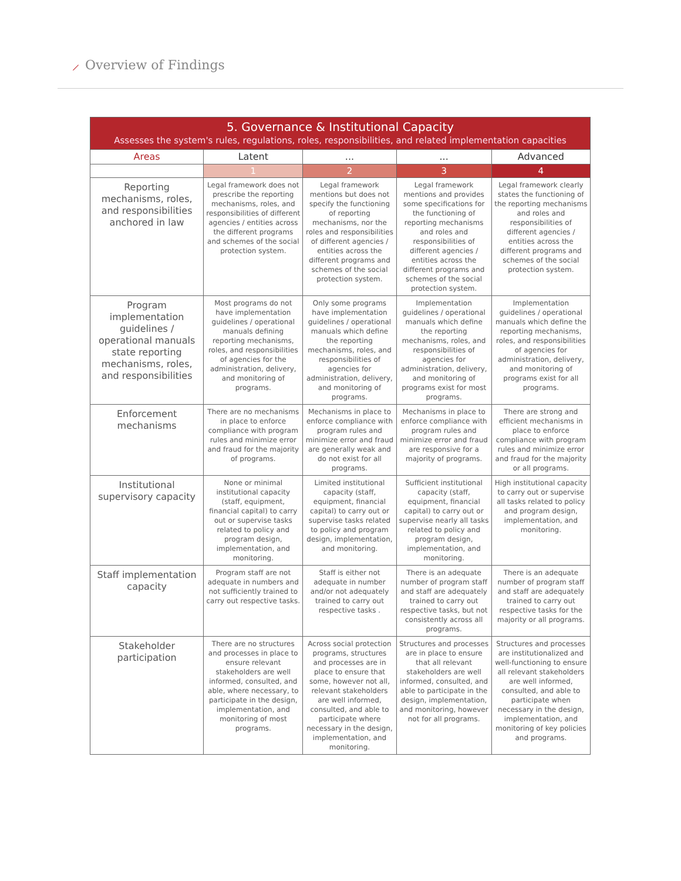⟋ Overview of Findings
| 5. Governance & Institutional Capacity Assesses the system's rules, regulations, roles, responsibilities, and related implementation capacities | | | | |
| Areas | Latent | ... | ... | Advanced |
| | 1 | 2 | 3 | 4 |
| Reporting mechanisms, roles, and responsibilities anchored in law | Legal framework does not prescribe the reporting mechanisms, roles, and responsibilities of different agencies / entities across the different programs and schemes of the social protection system. | Legal framework mentions but does not specify the functioning of reporting mechanisms, nor the roles and responsibilities of different agencies / entities across the different programs and schemes of the social protection system. | Legal framework mentions and provides some specifications for the functioning of reporting mechanisms and roles and responsibilities of different agencies / entities across the different programs and schemes of the social protection system. | Legal framework clearly states the functioning of the reporting mechanisms and roles and responsibilities of different agencies / entities across the different programs and schemes of the social protection system. |
| Program implementation guidelines / operational manuals state reporting mechanisms, roles, and responsibilities | Most programs do not have implementation guidelines / operational manuals defining reporting mechanisms, roles, and responsibilities of agencies for the administration, delivery, and monitoring of programs. | Only some programs have implementation guidelines / operational manuals which define the reporting mechanisms, roles, and responsibilities of agencies for administration, delivery, and monitoring of programs. | Implementation guidelines / operational manuals which define the reporting mechanisms, roles, and responsibilities of agencies for administration, delivery, and monitoring of programs exist for most programs. | Implementation guidelines / operational manuals which define the reporting mechanisms, roles, and responsibilities of agencies for administration, delivery, and monitoring of programs exist for all programs. |
| Enforcement mechanisms | There are no mechanisms in place to enforce compliance with program rules and minimize error and fraud for the majority of programs. | Mechanisms in place to enforce compliance with program rules and minimize error and fraud are generally weak and do not exist for all programs. | Mechanisms in place to enforce compliance with program rules and minimize error and fraud are responsive for a majority of programs. | There are strong and efficient mechanisms in place to enforce compliance with program rules and minimize error and fraud for the majority or all programs. |
| Institutional supervisory capacity | None or minimal institutional capacity (staff, equipment, financial capital) to carry out or supervise tasks related to policy and program design, implementation, and monitoring. | Limited institutional capacity (staff, equipment, financial capital) to carry out or supervise tasks related to policy and program design, implementation, and monitoring. | Sufficient institutional capacity (staff, equipment, financial capital) to carry out or supervise nearly all tasks related to policy and program design, implementation, and monitoring. | High institutional capacity to carry out or supervise all tasks related to policy and program design, implementation, and monitoring. |
| Staff implementation capacity | Program staff are not adequate in numbers and not sufficiently trained to carry out respective tasks. | Staff is either not adequate in number and/or not adequately trained to carry out respective tasks . | There is an adequate number of program staff and staff are adequately trained to carry out respective tasks, but not consistently across all programs. | There is an adequate number of program staff and staff are adequately trained to carry out respective tasks for the majority or all programs. |
| Stakeholder participation | There are no structures and processes in place to ensure relevant stakeholders are well informed, consulted, and able, where necessary, to participate in the design, implementation, and monitoring of most programs. | Across social protection programs, structures and processes are in place to ensure that some, however not all, relevant stakeholders are well informed, consulted, and able to participate where necessary in the design, implementation, and monitoring. | Structures and processes are in place to ensure that all relevant stakeholders are well informed, consulted, and able to participate in the design, implementation, and monitoring, however not for all programs. | Structures and processes are institutionalized and well-functioning to ensure all relevant stakeholders are well informed, consulted, and able to participate when necessary in the design, implementation, and monitoring of key policies and programs. |